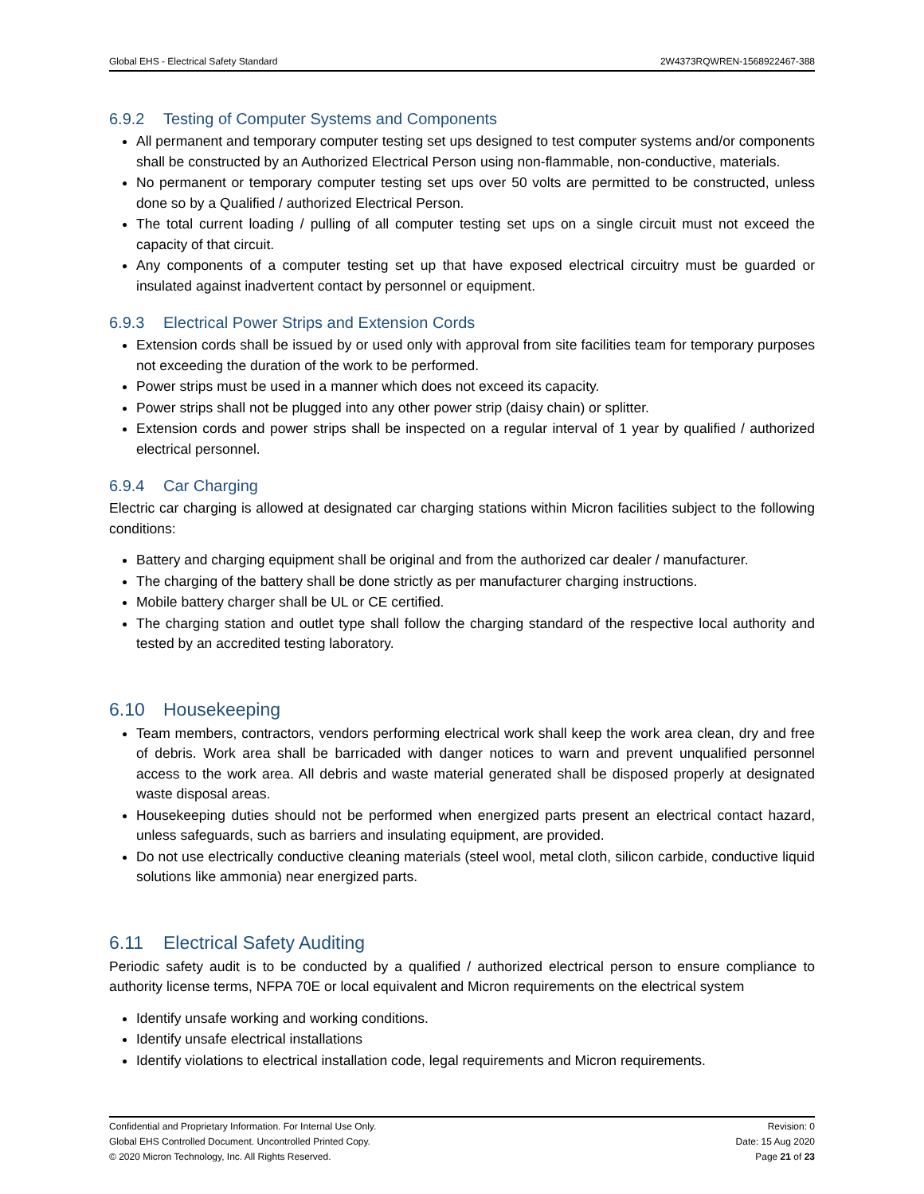Global EHS - Electrical Safety Standard 2W4373RQWREN-1568922467-388
6.9.2 Testing of Computer Systems and Components
All permanent and temporary computer testing set ups designed to test computer systems and/or components shall be constructed by an Authorized Electrical Person using non-flammable, non-conductive, materials.
No permanent or temporary computer testing set ups over 50 volts are permitted to be constructed, unless done so by a Qualified / authorized Electrical Person.
The total current loading / pulling of all computer testing set ups on a single circuit must not exceed the capacity of that circuit.
Any components of a computer testing set up that have exposed electrical circuitry must be guarded or insulated against inadvertent contact by personnel or equipment.
6.9.3 Electrical Power Strips and Extension Cords
Extension cords shall be issued by or used only with approval from site facilities team for temporary purposes not exceeding the duration of the work to be performed.
Power strips must be used in a manner which does not exceed its capacity.
Power strips shall not be plugged into any other power strip (daisy chain) or splitter.
Extension cords and power strips shall be inspected on a regular interval of 1 year by qualified / authorized electrical personnel.
6.9.4 Car Charging
Electric car charging is allowed at designated car charging stations within Micron facilities subject to the following conditions:
Battery and charging equipment shall be original and from the authorized car dealer / manufacturer.
The charging of the battery shall be done strictly as per manufacturer charging instructions.
Mobile battery charger shall be UL or CE certified.
The charging station and outlet type shall follow the charging standard of the respective local authority and tested by an accredited testing laboratory.
6.10 Housekeeping
Team members, contractors, vendors performing electrical work shall keep the work area clean, dry and free of debris. Work area shall be barricaded with danger notices to warn and prevent unqualified personnel access to the work area. All debris and waste material generated shall be disposed properly at designated waste disposal areas.
Housekeeping duties should not be performed when energized parts present an electrical contact hazard, unless safeguards, such as barriers and insulating equipment, are provided.
Do not use electrically conductive cleaning materials (steel wool, metal cloth, silicon carbide, conductive liquid solutions like ammonia) near energized parts.
6.11 Electrical Safety Auditing
Periodic safety audit is to be conducted by a qualified / authorized electrical person to ensure compliance to authority license terms, NFPA 70E or local equivalent and Micron requirements on the electrical system
Identify unsafe working and working conditions.
Identify unsafe electrical installations
Identify violations to electrical installation code, legal requirements and Micron requirements.
Confidential and Proprietary Information. For Internal Use Only. Revision: 0
Global EHS Controlled Document. Uncontrolled Printed Copy. Date: 15 Aug 2020
© 2020 Micron Technology, Inc. All Rights Reserved. Page 21 of 23